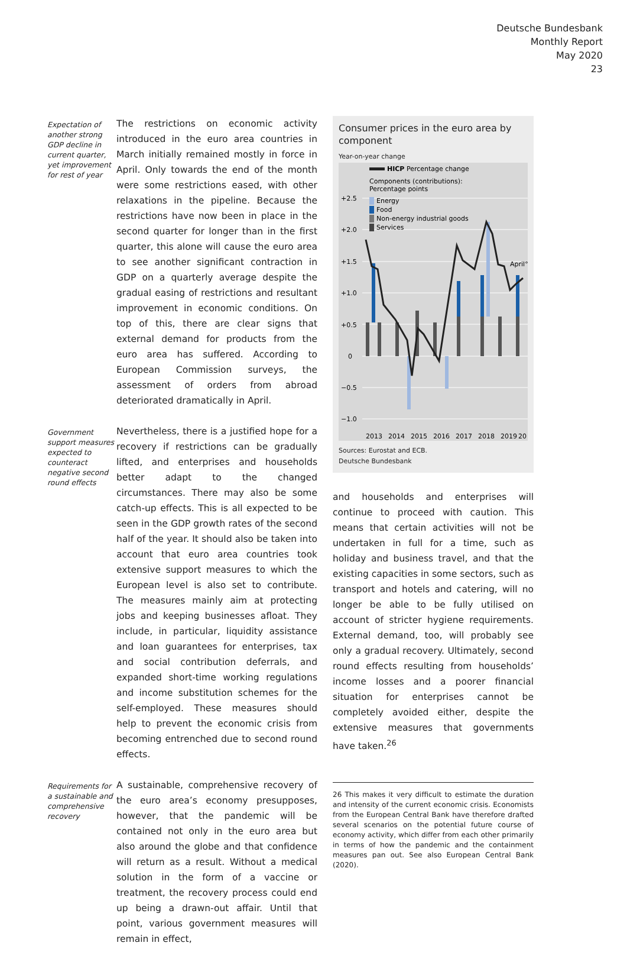Deutsche Bundesbank
Monthly Report
May 2020
23
Expectation of another strong GDP decline in current quarter, yet improvement for rest of year
The restrictions on economic activity introduced in the euro area countries in March initially remained mostly in force in April. Only towards the end of the month were some restrictions eased, with other relaxations in the pipeline. Because the restrictions have now been in place in the second quarter for longer than in the first quarter, this alone will cause the euro area to see another significant contraction in GDP on a quarterly average despite the gradual easing of restrictions and resultant improvement in economic conditions. On top of this, there are clear signs that external demand for products from the euro area has suffered. According to European Commission surveys, the assessment of orders from abroad deteriorated dramatically in April.
Government support measures expected to counteract negative second round effects
Nevertheless, there is a justified hope for a recovery if restrictions can be gradually lifted, and enterprises and households better adapt to the changed circumstances. There may also be some catch-up effects. This is all expected to be seen in the GDP growth rates of the second half of the year. It should also be taken into account that euro area countries took extensive support measures to which the European level is also set to contribute. The measures mainly aim at protecting jobs and keeping businesses afloat. They include, in particular, liquidity assistance and loan guarantees for enterprises, tax and social contribution deferrals, and expanded short-time working regulations and income substitution schemes for the self-employed. These measures should help to prevent the economic crisis from becoming entrenched due to second round effects.
Requirements for a sustainable and comprehensive recovery
A sustainable, comprehensive recovery of the euro area’s economy presupposes, however, that the pandemic will be contained not only in the euro area but also around the globe and that confidence will return as a result. Without a medical solution in the form of a vaccine or treatment, the recovery process could end up being a drawn-out affair. Until that point, various government measures will remain in effect,
Consumer prices in the euro area by component
Year-on-year change
+2.5
+2.0
+1.5
+1.0
+0.5
0
−0.5
−1.0
HICP Percentage change
Components (contributions):
Percentage points
Energy
Food
Non-energy industrial goods
Services
April°
2013
2014
2015
2016
2017
2018
2019
20
Sources: Eurostat and ECB.
Deutsche Bundesbank
and households and enterprises will continue to proceed with caution. This means that certain activities will not be undertaken in full for a time, such as holiday and business travel, and that the existing capacities in some sectors, such as transport and hotels and catering, will no longer be able to be fully utilised on account of stricter hygiene requirements. External demand, too, will probably see only a gradual recovery. Ultimately, second round effects resulting from households’ income losses and a poorer financial situation for enterprises cannot be completely avoided either, despite the extensive measures that governments have taken.<sup>26</sup>
26 This makes it very difficult to estimate the duration and intensity of the current economic crisis. Economists from the European Central Bank have therefore drafted several scenarios on the potential future course of economy activity, which differ from each other primarily in terms of how the pandemic and the containment measures pan out. See also European Central Bank (2020).